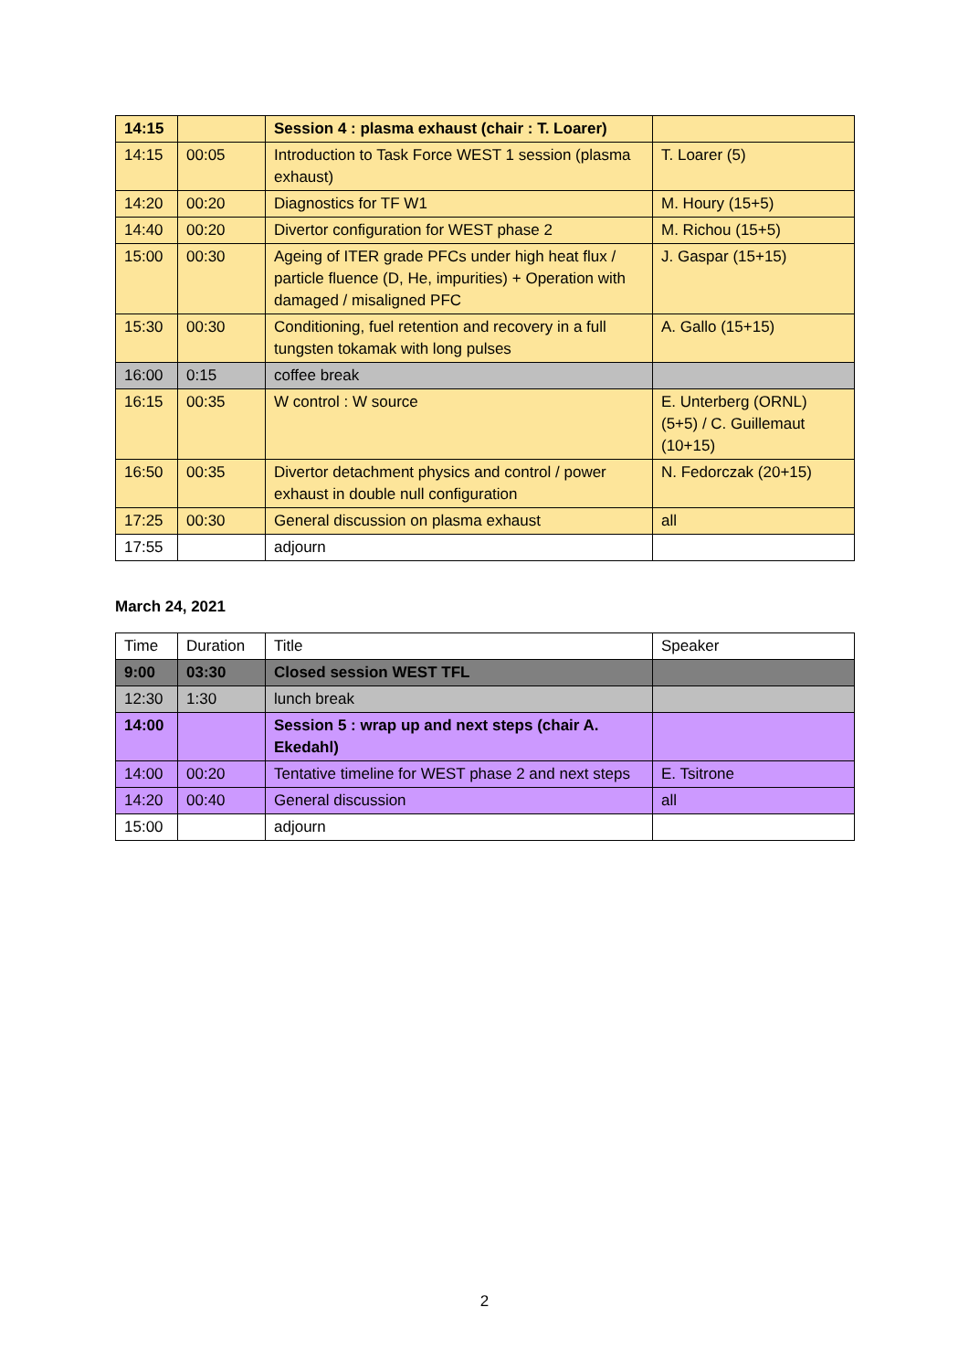| 14:15 | | Session 4 : plasma exhaust (chair : T. Loarer) | |
| 14:15 | 00:05 | Introduction to Task Force WEST 1 session (plasma exhaust) | T. Loarer (5) |
| 14:20 | 00:20 | Diagnostics for TF W1 | M. Houry (15+5) |
| 14:40 | 00:20 | Divertor configuration for WEST phase 2 | M. Richou (15+5) |
| 15:00 | 00:30 | Ageing of ITER grade PFCs under high heat flux / particle fluence (D, He, impurities) + Operation with damaged / misaligned PFC | J. Gaspar (15+15) |
| 15:30 | 00:30 | Conditioning, fuel retention and recovery in a full tungsten tokamak with long pulses | A. Gallo (15+15) |
| 16:00 | 0:15 | coffee break | |
| 16:15 | 00:35 | W control : W source | E. Unterberg (ORNL) (5+5) / C. Guillemaut (10+15) |
| 16:50 | 00:35 | Divertor detachment physics and control / power exhaust in double null configuration | N. Fedorczak (20+15) |
| 17:25 | 00:30 | General discussion on plasma exhaust | all |
| 17:55 | | adjourn | |
March 24, 2021
| Time | Duration | Title | Speaker |
| 9:00 | 03:30 | Closed session WEST TFL | |
| 12:30 | 1:30 | lunch break | |
| 14:00 | | Session 5 : wrap up and next steps (chair A. Ekedahl) | |
| 14:00 | 00:20 | Tentative timeline for WEST phase 2 and next steps | E. Tsitrone |
| 14:20 | 00:40 | General discussion | all |
| 15:00 | | adjourn | |
2